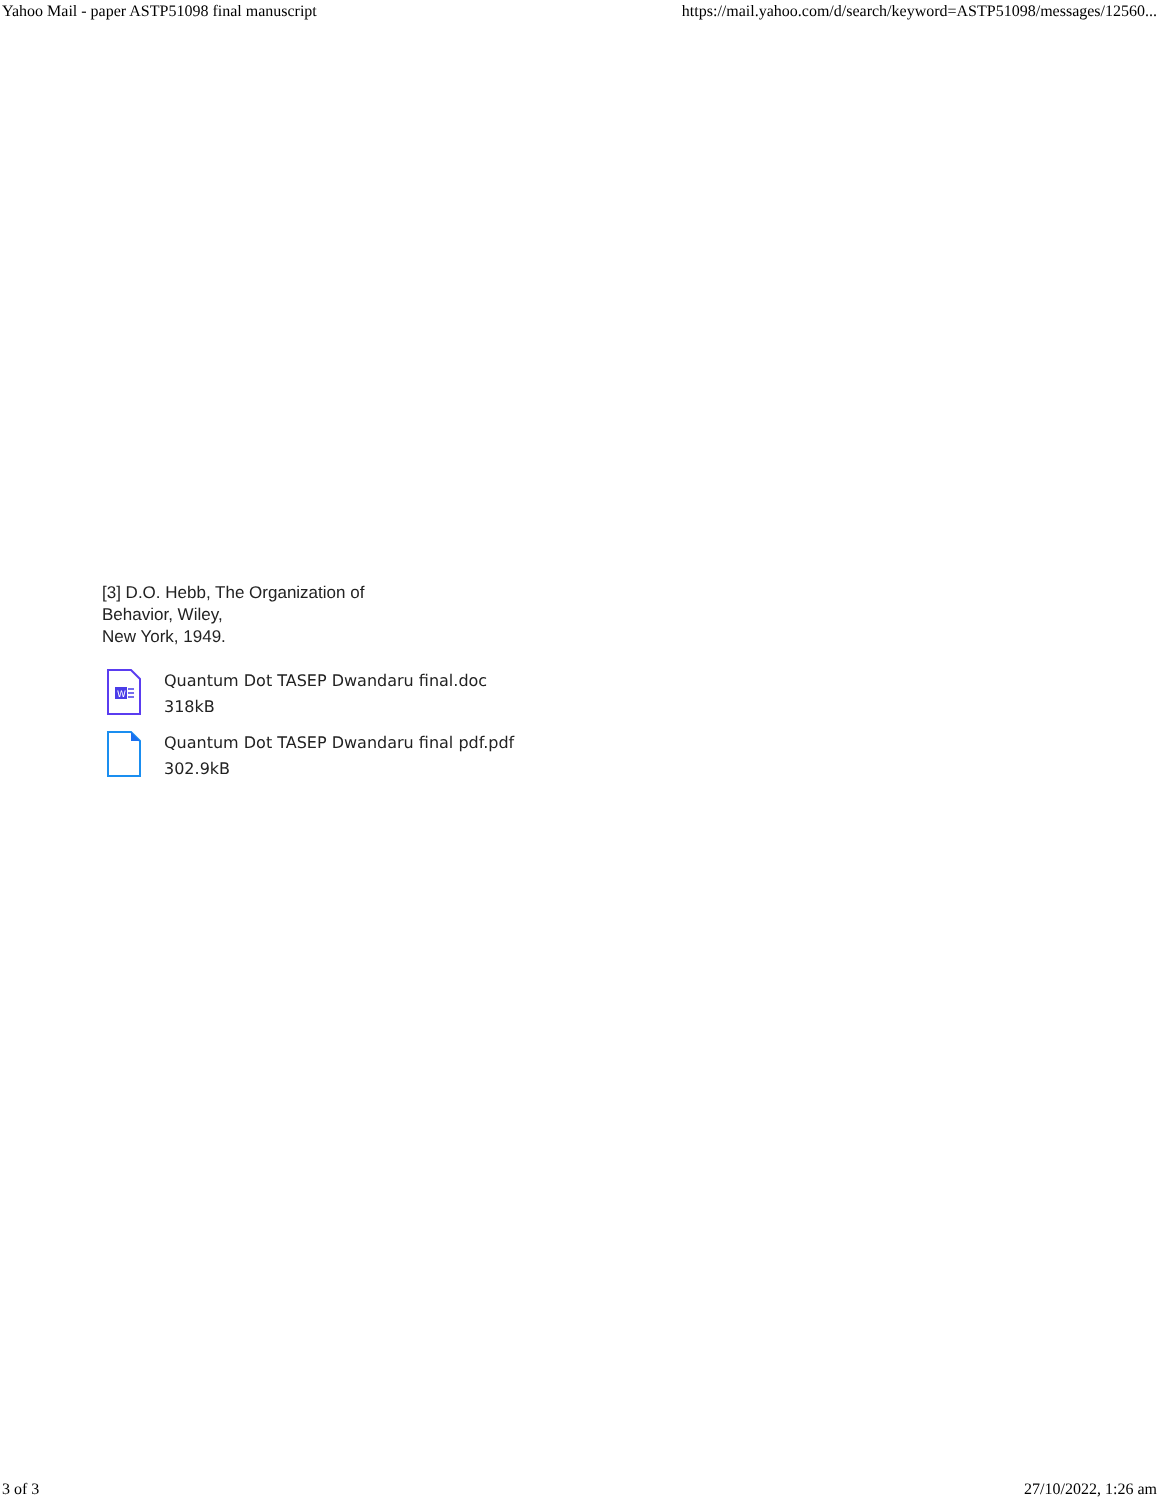Yahoo Mail - paper ASTP51098 final manuscript https://mail.yahoo.com/d/search/keyword=ASTP51098/messages/12560...
[3] D.O. Hebb, The Organization of
Behavior, Wiley,
New York, 1949.
W
Quantum Dot TASEP Dwandaru final.doc
318kB
Quantum Dot TASEP Dwandaru final pdf.pdf
302.9kB
3 of 3 27/10/2022, 1:26 am